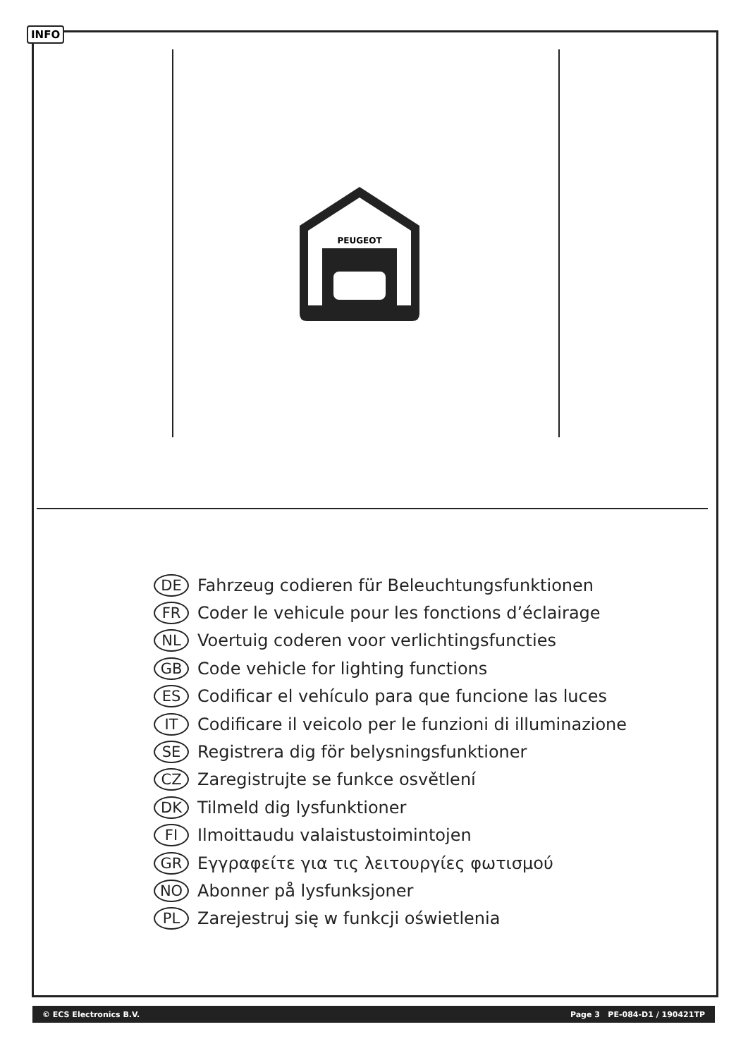INFO
PEUGEOT
DE Fahrzeug codieren für Beleuchtungsfunktionen
FR Coder le vehicule pour les fonctions d’éclairage
NL Voertuig coderen voor verlichtingsfuncties
GB Code vehicle for lighting functions
ES Codificar el vehículo para que funcione las luces
IT Codificare il veicolo per le funzioni di illuminazione
SE Registrera dig för belysningsfunktioner
CZ Zaregistrujte se funkce osvětlení
DK Tilmeld dig lysfunktioner
FI Ilmoittaudu valaistustoimintojen
GR Εγγραφείτε για τις λειτουργίες φωτισμού
NO Abonner på lysfunksjoner
PL Zarejestruj się w funkcji oświetlenia
© ECS Electronics B.V. Page 3 PE-084-D1 / 190421TP